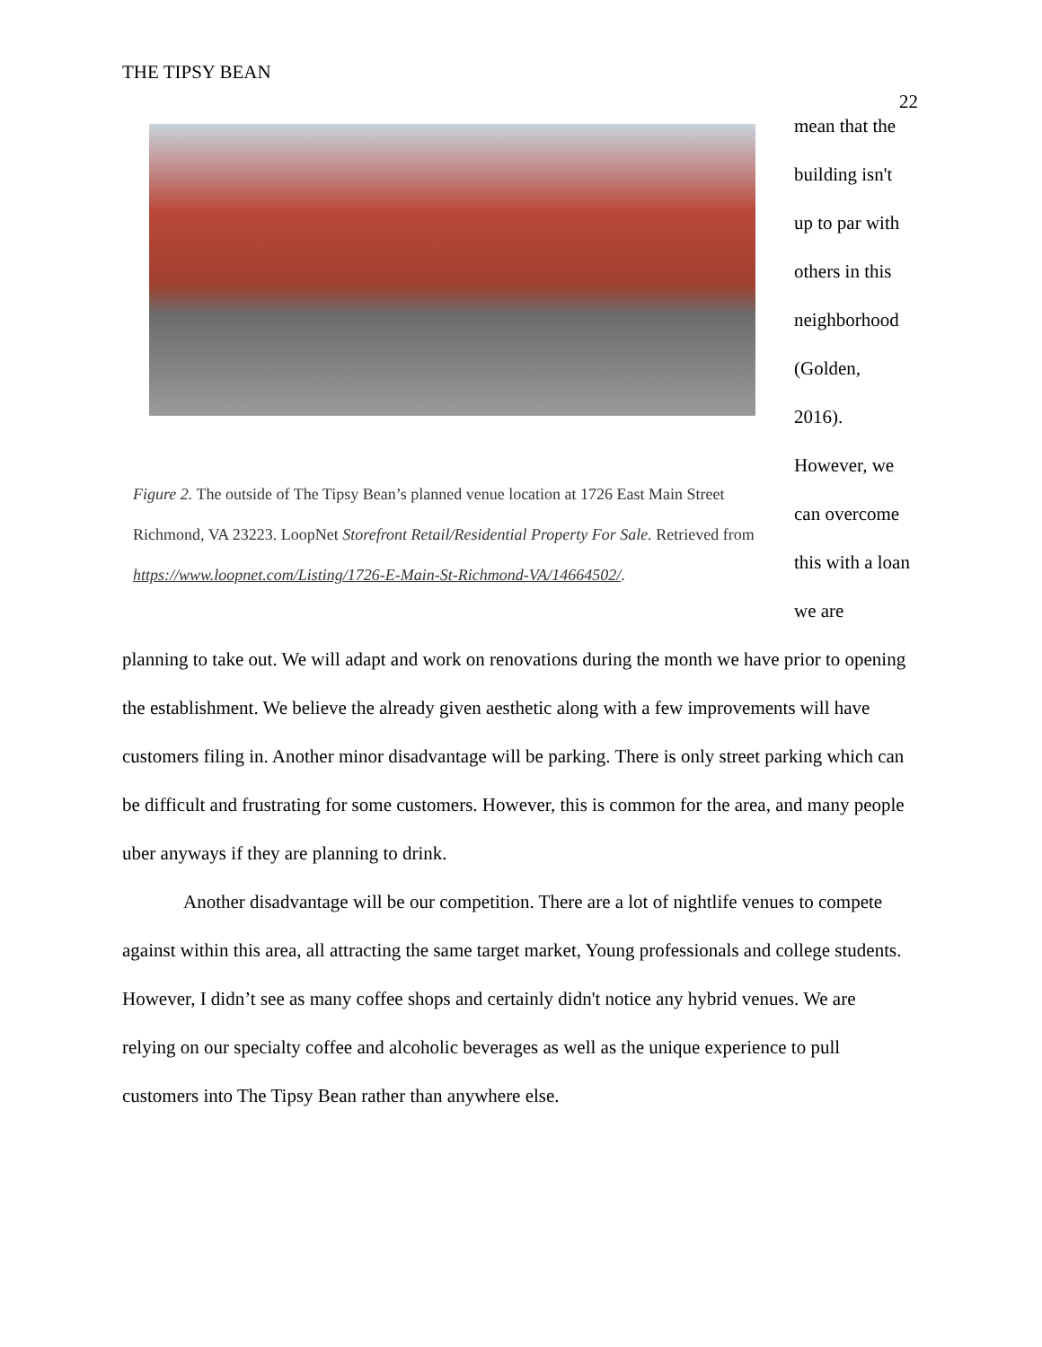THE TIPSY BEAN
22
Figure 2. The outside of The Tipsy Bean’s planned venue location at 1726 East Main Street Richmond, VA 23223. LoopNet Storefront Retail/Residential Property For Sale. Retrieved from https://www.loopnet.com/Listing/1726-E-Main-St-Richmond-VA/14664502/.
mean that the building isn't up to par with others in this neighborhood (Golden, 2016). However, we can overcome this with a loan we are
planning to take out. We will adapt and work on renovations during the month we have prior to opening the establishment. We believe the already given aesthetic along with a few improvements will have customers filing in. Another minor disadvantage will be parking. There is only street parking which can be difficult and frustrating for some customers. However, this is common for the area, and many people uber anyways if they are planning to drink.
Another disadvantage will be our competition. There are a lot of nightlife venues to compete against within this area, all attracting the same target market, Young professionals and college students. However, I didn’t see as many coffee shops and certainly didn't notice any hybrid venues. We are relying on our specialty coffee and alcoholic beverages as well as the unique experience to pull customers into The Tipsy Bean rather than anywhere else.